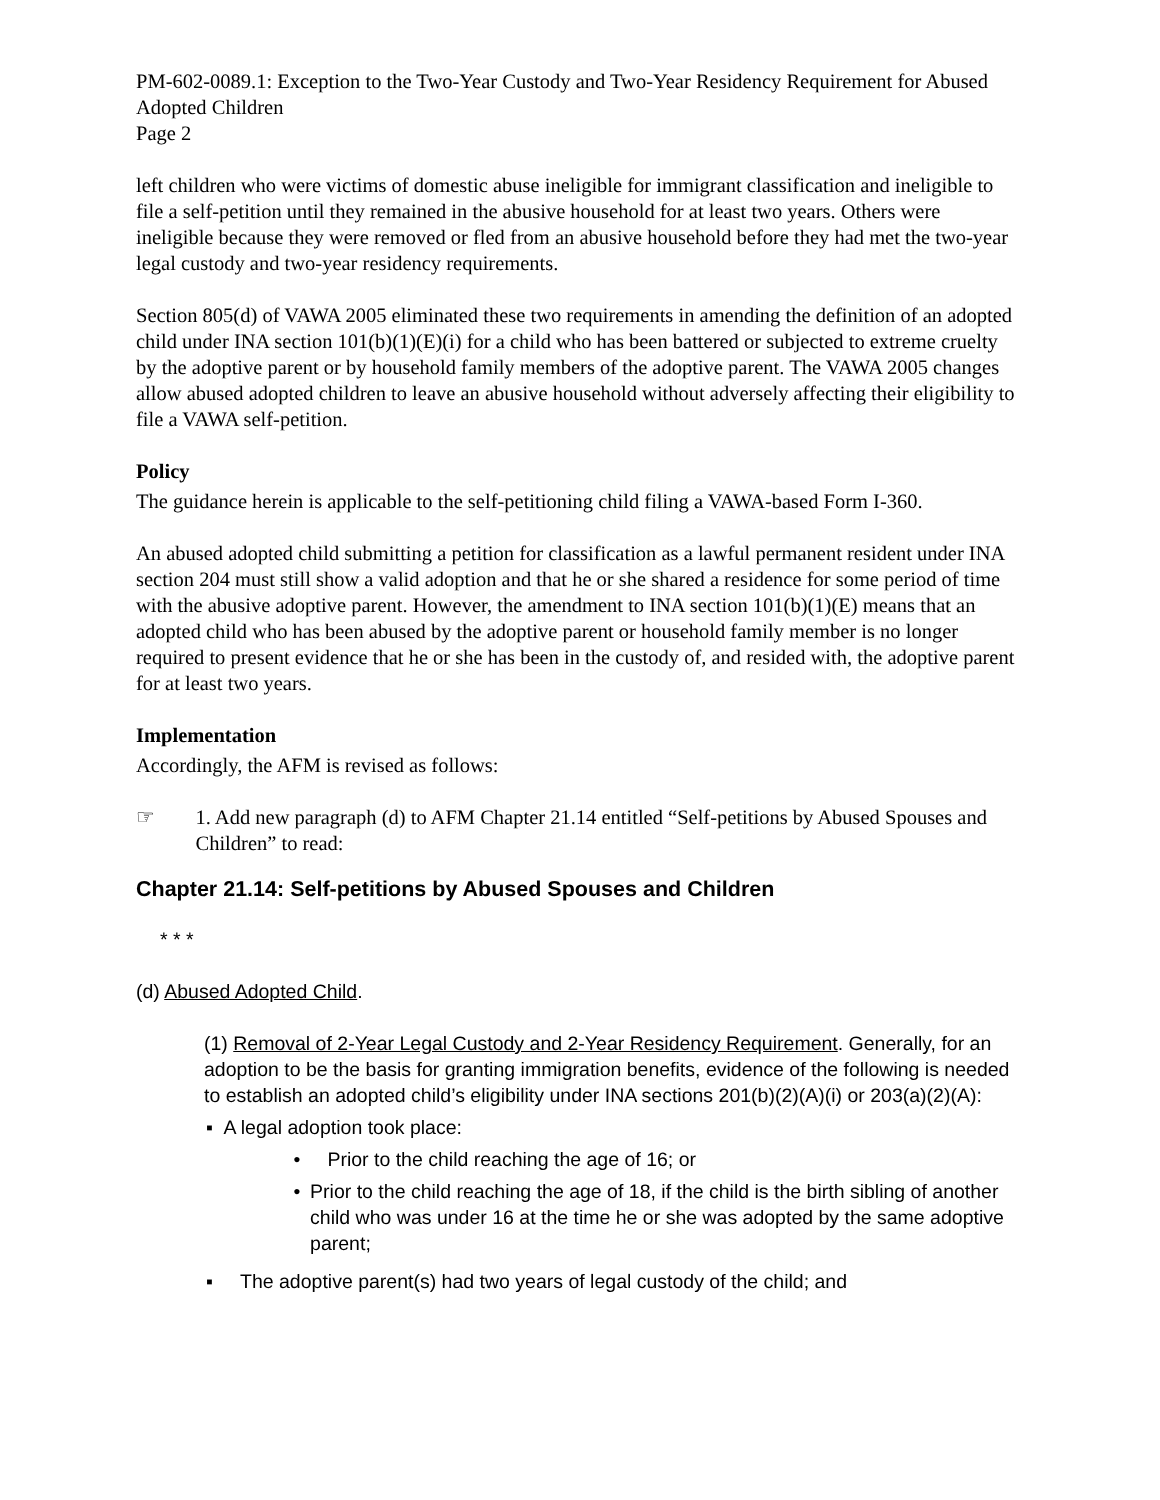PM-602-0089.1: Exception to the Two-Year Custody and Two-Year Residency Requirement for Abused Adopted Children
Page 2
left children who were victims of domestic abuse ineligible for immigrant classification and ineligible to file a self-petition until they remained in the abusive household for at least two years. Others were ineligible because they were removed or fled from an abusive household before they had met the two-year legal custody and two-year residency requirements.
Section 805(d) of VAWA 2005 eliminated these two requirements in amending the definition of an adopted child under INA section 101(b)(1)(E)(i) for a child who has been battered or subjected to extreme cruelty by the adoptive parent or by household family members of the adoptive parent. The VAWA 2005 changes allow abused adopted children to leave an abusive household without adversely affecting their eligibility to file a VAWA self-petition.
Policy
The guidance herein is applicable to the self-petitioning child filing a VAWA-based Form I-360.
An abused adopted child submitting a petition for classification as a lawful permanent resident under INA section 204 must still show a valid adoption and that he or she shared a residence for some period of time with the abusive adoptive parent. However, the amendment to INA section 101(b)(1)(E) means that an adopted child who has been abused by the adoptive parent or household family member is no longer required to present evidence that he or she has been in the custody of, and resided with, the adoptive parent for at least two years.
Implementation
Accordingly, the AFM is revised as follows:
☞ 1. Add new paragraph (d) to AFM Chapter 21.14 entitled “Self-petitions by Abused Spouses and Children” to read:
Chapter 21.14: Self-petitions by Abused Spouses and Children
* * *
(d) Abused Adopted Child.
(1) Removal of 2-Year Legal Custody and 2-Year Residency Requirement. Generally, for an adoption to be the basis for granting immigration benefits, evidence of the following is needed to establish an adopted child’s eligibility under INA sections 201(b)(2)(A)(i) or 203(a)(2)(A):
▪ A legal adoption took place:
• Prior to the child reaching the age of 16; or
• Prior to the child reaching the age of 18, if the child is the birth sibling of another child who was under 16 at the time he or she was adopted by the same adoptive parent;
▪ The adoptive parent(s) had two years of legal custody of the child; and